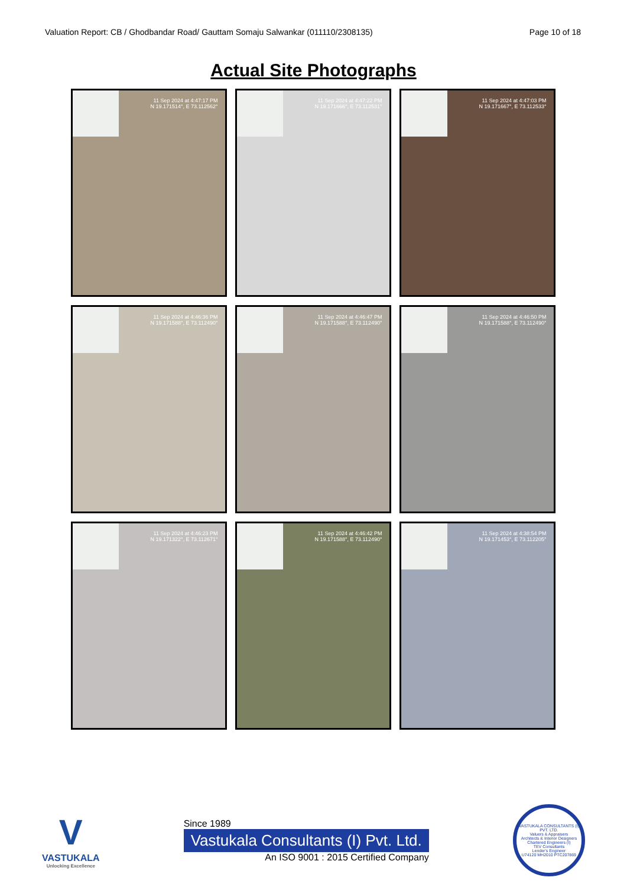Valuation Report: CB / Ghodbandar Road/ Gauttam Somaju Salwankar (011110/2308135) Page 10 of 18
Actual Site Photographs
11 Sep 2024 at 4:47:17 PM
N 19.171514°, E 73.112562°
11 Sep 2024 at 4:47:22 PM
N 19.171666°, E 73.112531°
11 Sep 2024 at 4:47:03 PM
N 19.171667°, E 73.112533°
11 Sep 2024 at 4:46:36 PM
N 19.171588°, E 73.112490°
11 Sep 2024 at 4:46:47 PM
N 19.171588°, E 73.112490°
11 Sep 2024 at 4:46:50 PM
N 19.171588°, E 73.112490°
11 Sep 2024 at 4:46:23 PM
N 19.171322°, E 73.112671°
11 Sep 2024 at 4:46:42 PM
N 19.171588°, E 73.112490°
11 Sep 2024 at 4:38:54 PM
N 19.171453°, E 73.112205°
V
VASTUKALA
Unlocking Excellence
Since 1989
Vastukala Consultants (I) Pvt. Ltd.
An ISO 9001 : 2015 Certified Company
VASTUKALA CONSULTANTS (I) PVT. LTD.
Valuers & Appraisers
Architects & Interior Designers
Chartered Engineers (I)
TEV Consultants
Lender's Engineer
U74120 MH2010 PTC207869